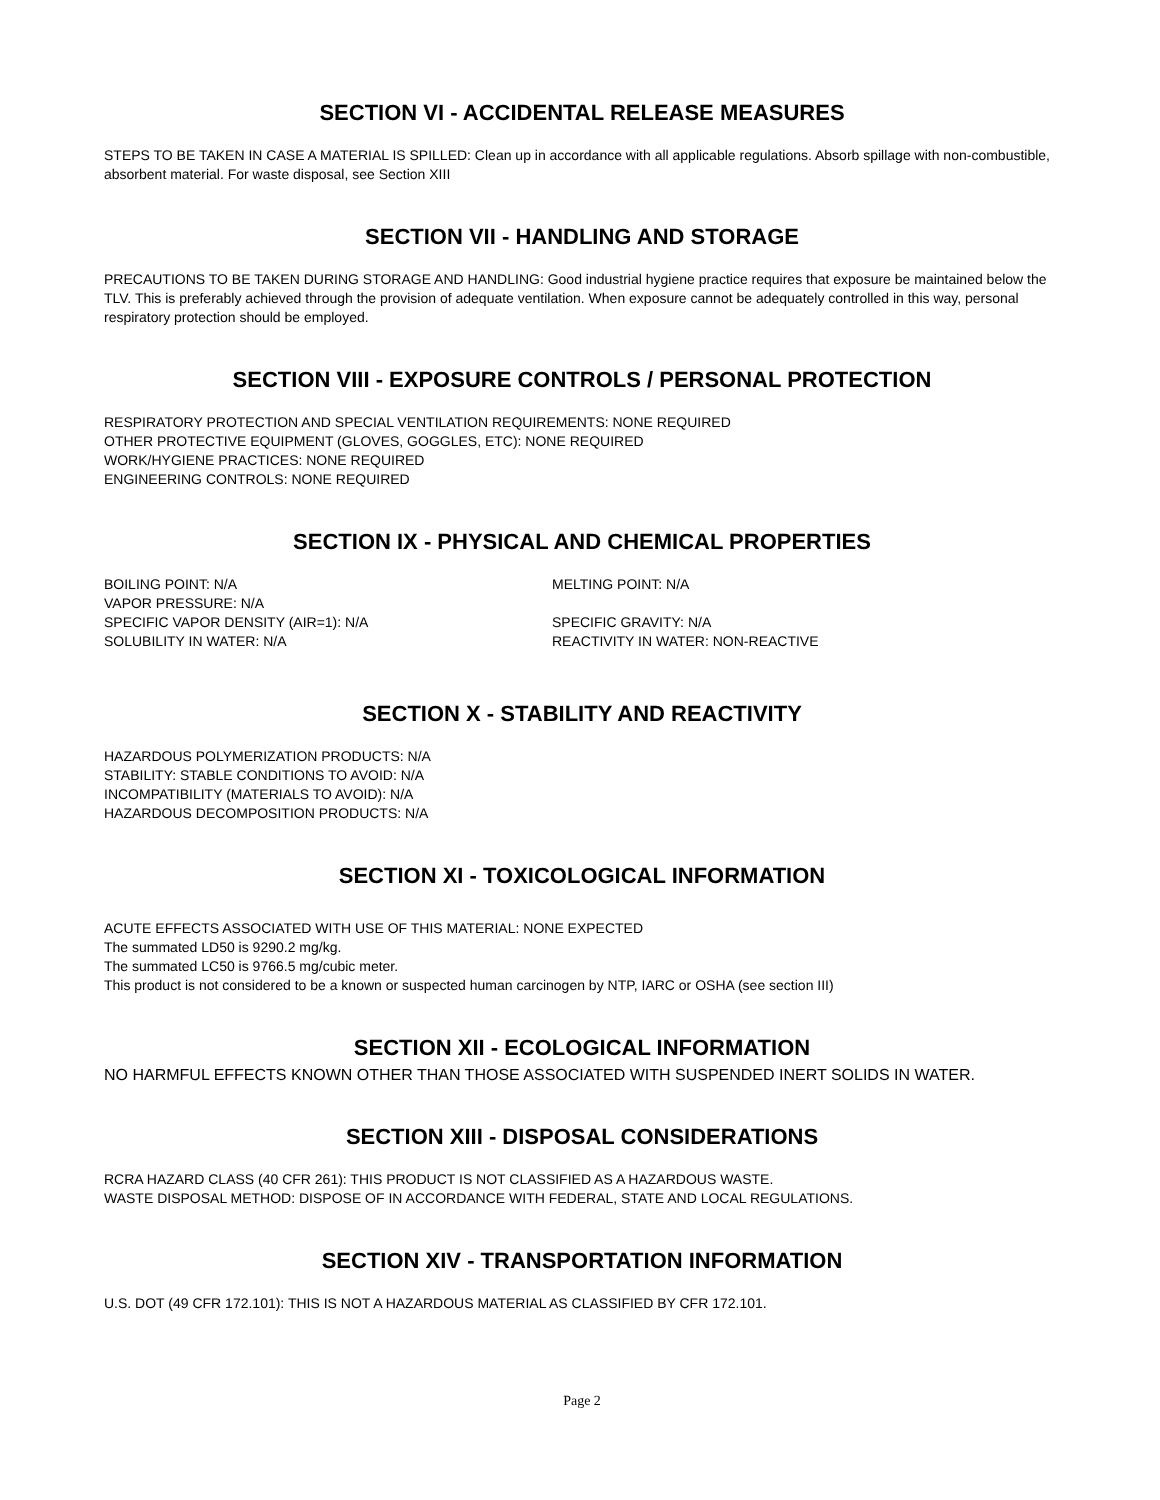SECTION VI - ACCIDENTAL RELEASE MEASURES
STEPS TO BE TAKEN IN CASE A MATERIAL IS SPILLED: Clean up in accordance with all applicable regulations. Absorb spillage with non-combustible, absorbent material. For waste disposal, see Section XIII
SECTION VII - HANDLING AND STORAGE
PRECAUTIONS TO BE TAKEN DURING STORAGE AND HANDLING: Good industrial hygiene practice requires that exposure be maintained below the TLV. This is preferably achieved through the provision of adequate ventilation. When exposure cannot be adequately controlled in this way, personal respiratory protection should be employed.
SECTION VIII - EXPOSURE CONTROLS / PERSONAL PROTECTION
RESPIRATORY PROTECTION AND SPECIAL VENTILATION REQUIREMENTS: NONE REQUIRED
OTHER PROTECTIVE EQUIPMENT (GLOVES, GOGGLES, ETC): NONE REQUIRED
WORK/HYGIENE PRACTICES: NONE REQUIRED
ENGINEERING CONTROLS: NONE REQUIRED
SECTION IX - PHYSICAL AND CHEMICAL PROPERTIES
BOILING POINT: N/A
VAPOR PRESSURE: N/A
SPECIFIC VAPOR DENSITY (AIR=1): N/A
SOLUBILITY IN WATER: N/A
MELTING POINT: N/A
SPECIFIC GRAVITY: N/A
REACTIVITY IN WATER: NON-REACTIVE
SECTION X - STABILITY AND REACTIVITY
HAZARDOUS POLYMERIZATION PRODUCTS: N/A
STABILITY: STABLE CONDITIONS TO AVOID: N/A
INCOMPATIBILITY (MATERIALS TO AVOID): N/A
HAZARDOUS DECOMPOSITION PRODUCTS: N/A
SECTION XI - TOXICOLOGICAL INFORMATION
ACUTE EFFECTS ASSOCIATED WITH USE OF THIS MATERIAL: NONE EXPECTED
The summated LD50 is 9290.2 mg/kg.
The summated LC50 is 9766.5 mg/cubic meter.
This product is not considered to be a known or suspected human carcinogen by NTP, IARC or OSHA (see section III)
SECTION XII - ECOLOGICAL INFORMATION
NO HARMFUL EFFECTS KNOWN OTHER THAN THOSE ASSOCIATED WITH SUSPENDED INERT SOLIDS IN WATER.
SECTION XIII - DISPOSAL CONSIDERATIONS
RCRA HAZARD CLASS (40 CFR 261): THIS PRODUCT IS NOT CLASSIFIED AS A HAZARDOUS WASTE.
WASTE DISPOSAL METHOD: DISPOSE OF IN ACCORDANCE WITH FEDERAL, STATE AND LOCAL REGULATIONS.
SECTION XIV - TRANSPORTATION INFORMATION
U.S. DOT (49 CFR 172.101): THIS IS NOT A HAZARDOUS MATERIAL AS CLASSIFIED BY CFR 172.101.
Page 2